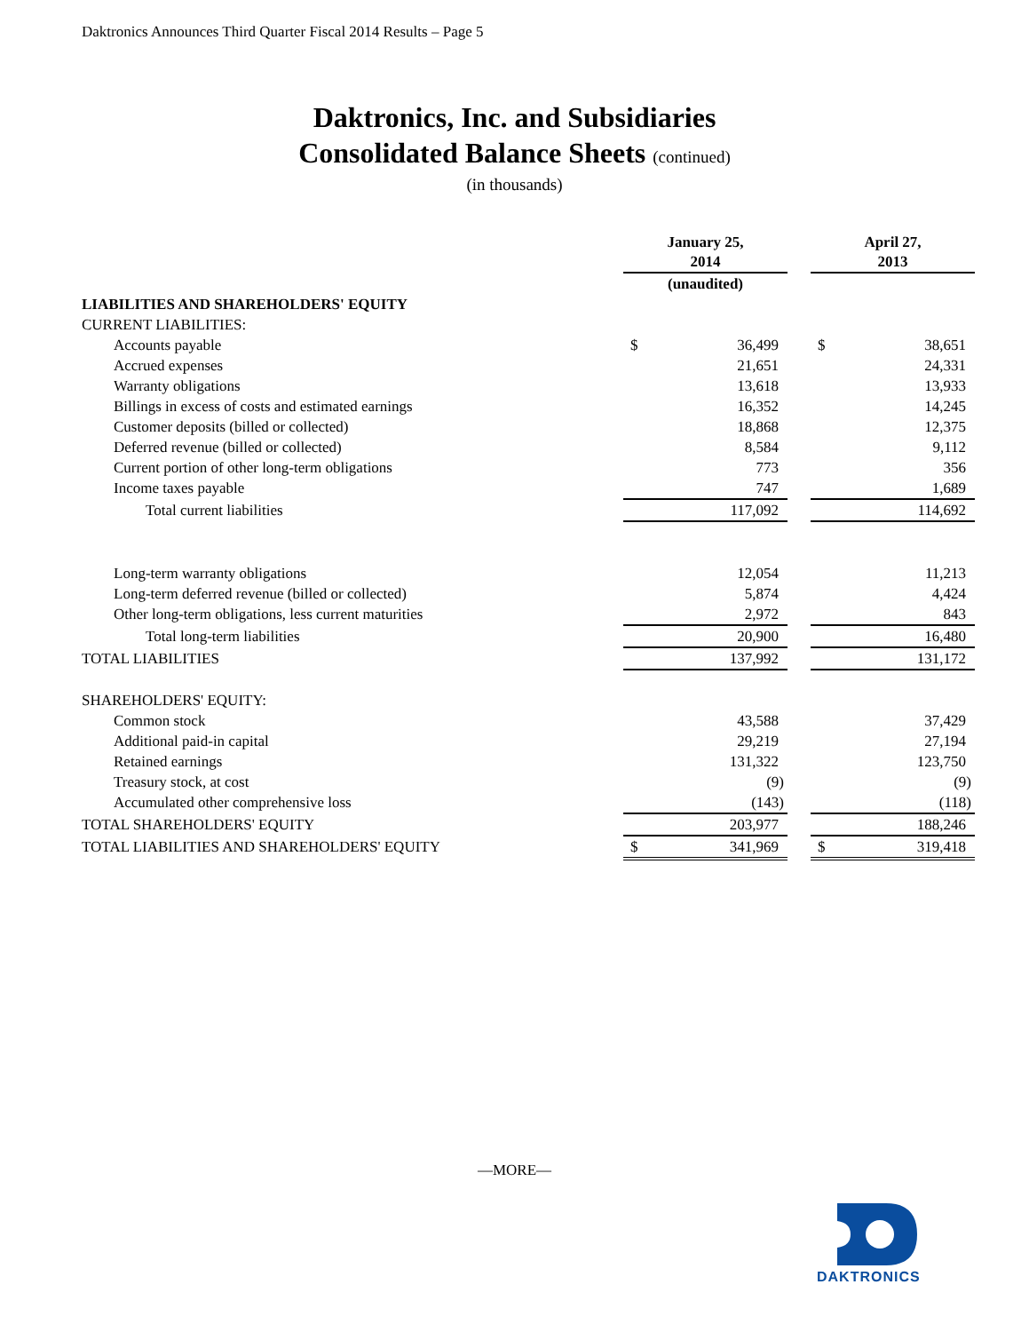Daktronics Announces Third Quarter Fiscal 2014 Results – Page 5
Daktronics, Inc. and Subsidiaries
Consolidated Balance Sheets (continued)
(in thousands)
| | January 25, 2014 | | | April 27, 2013 | |
| | (unaudited) | | | | |
| LIABILITIES AND SHAREHOLDERS' EQUITY | | | | | |
| CURRENT LIABILITIES: | | | | | |
| Accounts payable | $ | 36,499 | | $ | 38,651 |
| Accrued expenses | | 21,651 | | | 24,331 |
| Warranty obligations | | 13,618 | | | 13,933 |
| Billings in excess of costs and estimated earnings | | 16,352 | | | 14,245 |
| Customer deposits (billed or collected) | | 18,868 | | | 12,375 |
| Deferred revenue (billed or collected) | | 8,584 | | | 9,112 |
| Current portion of other long-term obligations | | 773 | | | 356 |
| Income taxes payable | | 747 | | | 1,689 |
| Total current liabilities | | 117,092 | | | 114,692 |
| Long-term warranty obligations | | 12,054 | | | 11,213 |
| Long-term deferred revenue (billed or collected) | | 5,874 | | | 4,424 |
| Other long-term obligations, less current maturities | | 2,972 | | | 843 |
| Total long-term liabilities | | 20,900 | | | 16,480 |
| TOTAL LIABILITIES | | 137,992 | | | 131,172 |
| SHAREHOLDERS' EQUITY: | | | | | |
| Common stock | | 43,588 | | | 37,429 |
| Additional paid-in capital | | 29,219 | | | 27,194 |
| Retained earnings | | 131,322 | | | 123,750 |
| Treasury stock, at cost | | (9) | | | (9) |
| Accumulated other comprehensive loss | | (143) | | | (118) |
| TOTAL SHAREHOLDERS' EQUITY | | 203,977 | | | 188,246 |
| TOTAL LIABILITIES AND SHAREHOLDERS' EQUITY | $ | 341,969 | | $ | 319,418 |
—MORE—
DAKTRONICS